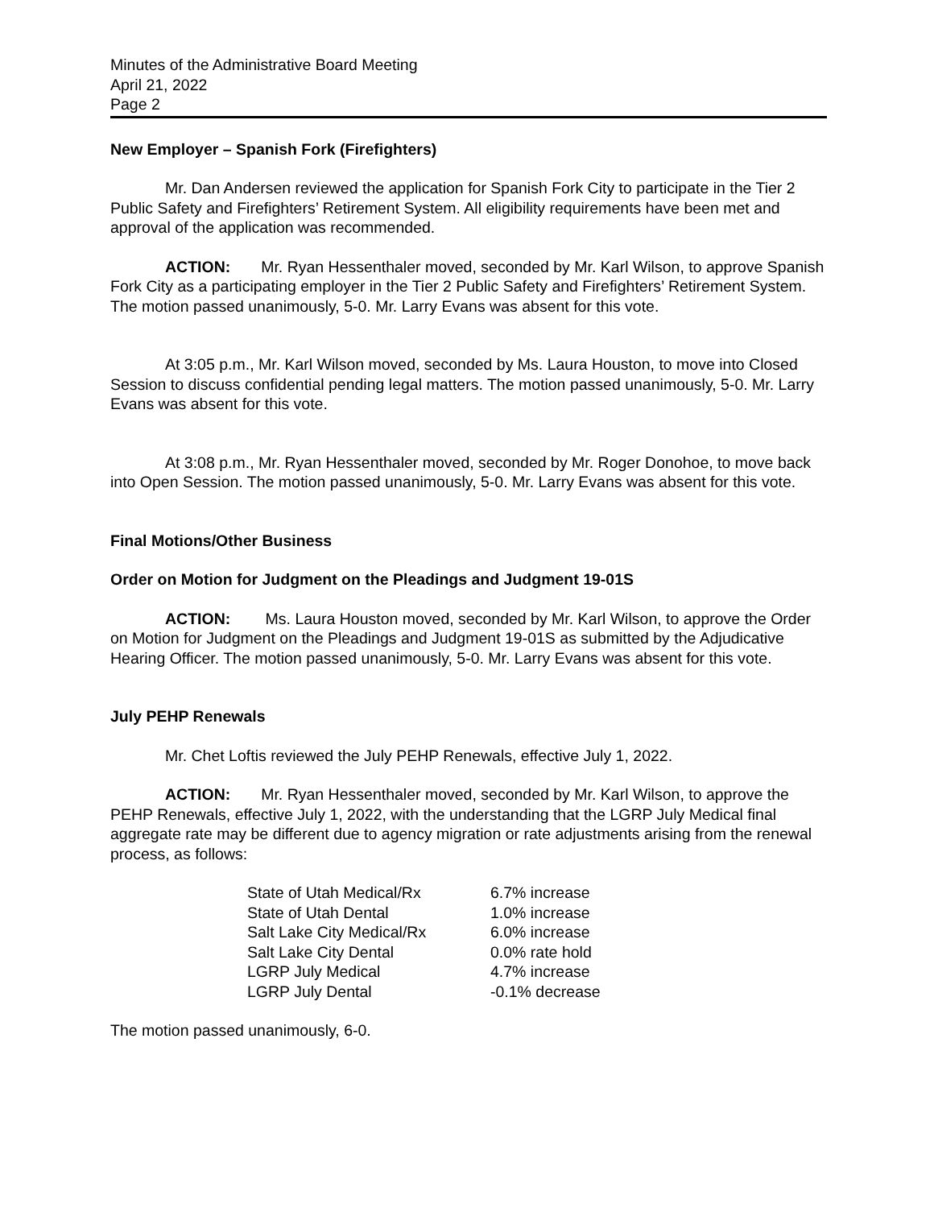Minutes of the Administrative Board Meeting
April 21, 2022
Page 2
New Employer – Spanish Fork (Firefighters)
Mr. Dan Andersen reviewed the application for Spanish Fork City to participate in the Tier 2 Public Safety and Firefighters’ Retirement System. All eligibility requirements have been met and approval of the application was recommended.
ACTION: Mr. Ryan Hessenthaler moved, seconded by Mr. Karl Wilson, to approve Spanish Fork City as a participating employer in the Tier 2 Public Safety and Firefighters’ Retirement System. The motion passed unanimously, 5-0. Mr. Larry Evans was absent for this vote.
At 3:05 p.m., Mr. Karl Wilson moved, seconded by Ms. Laura Houston, to move into Closed Session to discuss confidential pending legal matters. The motion passed unanimously, 5-0. Mr. Larry Evans was absent for this vote.
At 3:08 p.m., Mr. Ryan Hessenthaler moved, seconded by Mr. Roger Donohoe, to move back into Open Session. The motion passed unanimously, 5-0. Mr. Larry Evans was absent for this vote.
Final Motions/Other Business
Order on Motion for Judgment on the Pleadings and Judgment 19-01S
ACTION: Ms. Laura Houston moved, seconded by Mr. Karl Wilson, to approve the Order on Motion for Judgment on the Pleadings and Judgment 19-01S as submitted by the Adjudicative Hearing Officer. The motion passed unanimously, 5-0. Mr. Larry Evans was absent for this vote.
July PEHP Renewals
Mr. Chet Loftis reviewed the July PEHP Renewals, effective July 1, 2022.
ACTION: Mr. Ryan Hessenthaler moved, seconded by Mr. Karl Wilson, to approve the PEHP Renewals, effective July 1, 2022, with the understanding that the LGRP July Medical final aggregate rate may be different due to agency migration or rate adjustments arising from the renewal process, as follows:
State of Utah Medical/Rx 6.7% increase
State of Utah Dental 1.0% increase
Salt Lake City Medical/Rx 6.0% increase
Salt Lake City Dental 0.0% rate hold
LGRP July Medical 4.7% increase
LGRP July Dental -0.1% decrease
The motion passed unanimously, 6-0.